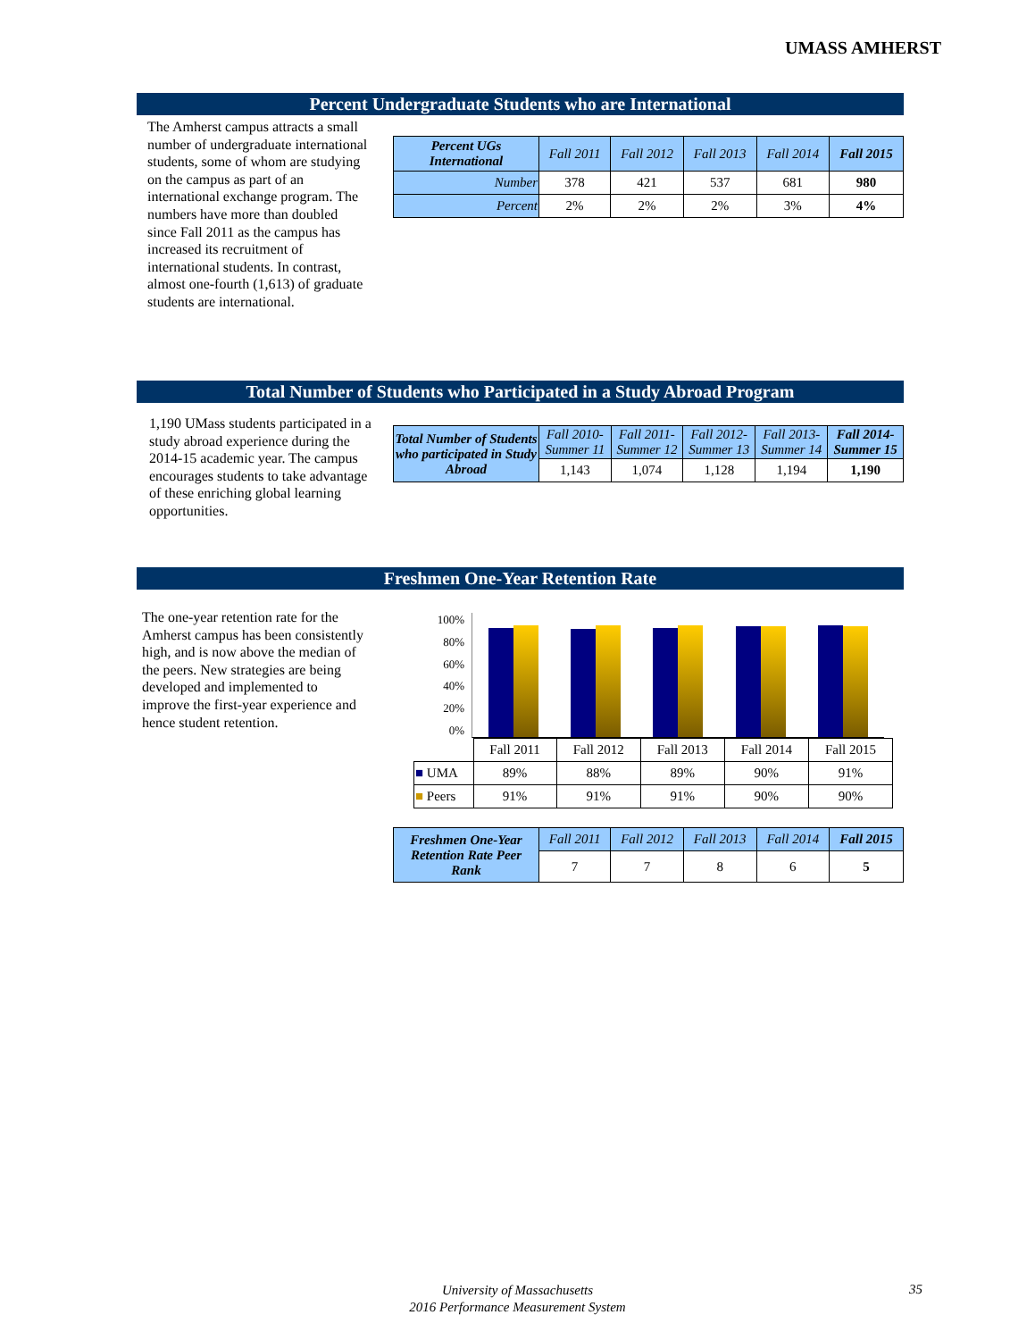UMASS AMHERST
Percent Undergraduate Students who are International
The Amherst campus attracts a small number of undergraduate international students, some of whom are studying on the campus as part of an international exchange program. The numbers have more than doubled since Fall 2011 as the campus has increased its recruitment of international students. In contrast, almost one-fourth (1,613) of graduate students are international.
| Percent UGs International | Fall 2011 | Fall 2012 | Fall 2013 | Fall 2014 | Fall 2015 |
| --- | --- | --- | --- | --- | --- |
| Number | 378 | 421 | 537 | 681 | 980 |
| Percent | 2% | 2% | 2% | 3% | 4% |
Total Number of Students who Participated in a Study Abroad Program
1,190 UMass students participated in a study abroad experience during the 2014-15 academic year. The campus encourages students to take advantage of these enriching global learning opportunities.
| Total Number of Students who participated in Study Abroad | Fall 2010-Summer 11 | Fall 2011-Summer 12 | Fall 2012-Summer 13 | Fall 2013-Summer 14 | Fall 2014-Summer 15 |
| --- | --- | --- | --- | --- | --- |
| | 1,143 | 1,074 | 1,128 | 1,194 | 1,190 |
Freshmen One-Year Retention Rate
The one-year retention rate for the Amherst campus has been consistently high, and is now above the median of the peers. New strategies are being developed and implemented to improve the first-year experience and hence student retention.
100%
80%
60%
40%
20%
0%
| | Fall 2011 | Fall 2012 | Fall 2013 | Fall 2014 | Fall 2015 |
| ■ UMA | 89% | 88% | 89% | 90% | 91% |
| ■ Peers | 91% | 91% | 91% | 90% | 90% |
| Freshmen One-Year Retention Rate Peer Rank | Fall 2011 | Fall 2012 | Fall 2013 | Fall 2014 | Fall 2015 |
| --- | --- | --- | --- | --- | --- |
| | 7 | 7 | 8 | 6 | 5 |
University of Massachusetts
2016 Performance Measurement System
35